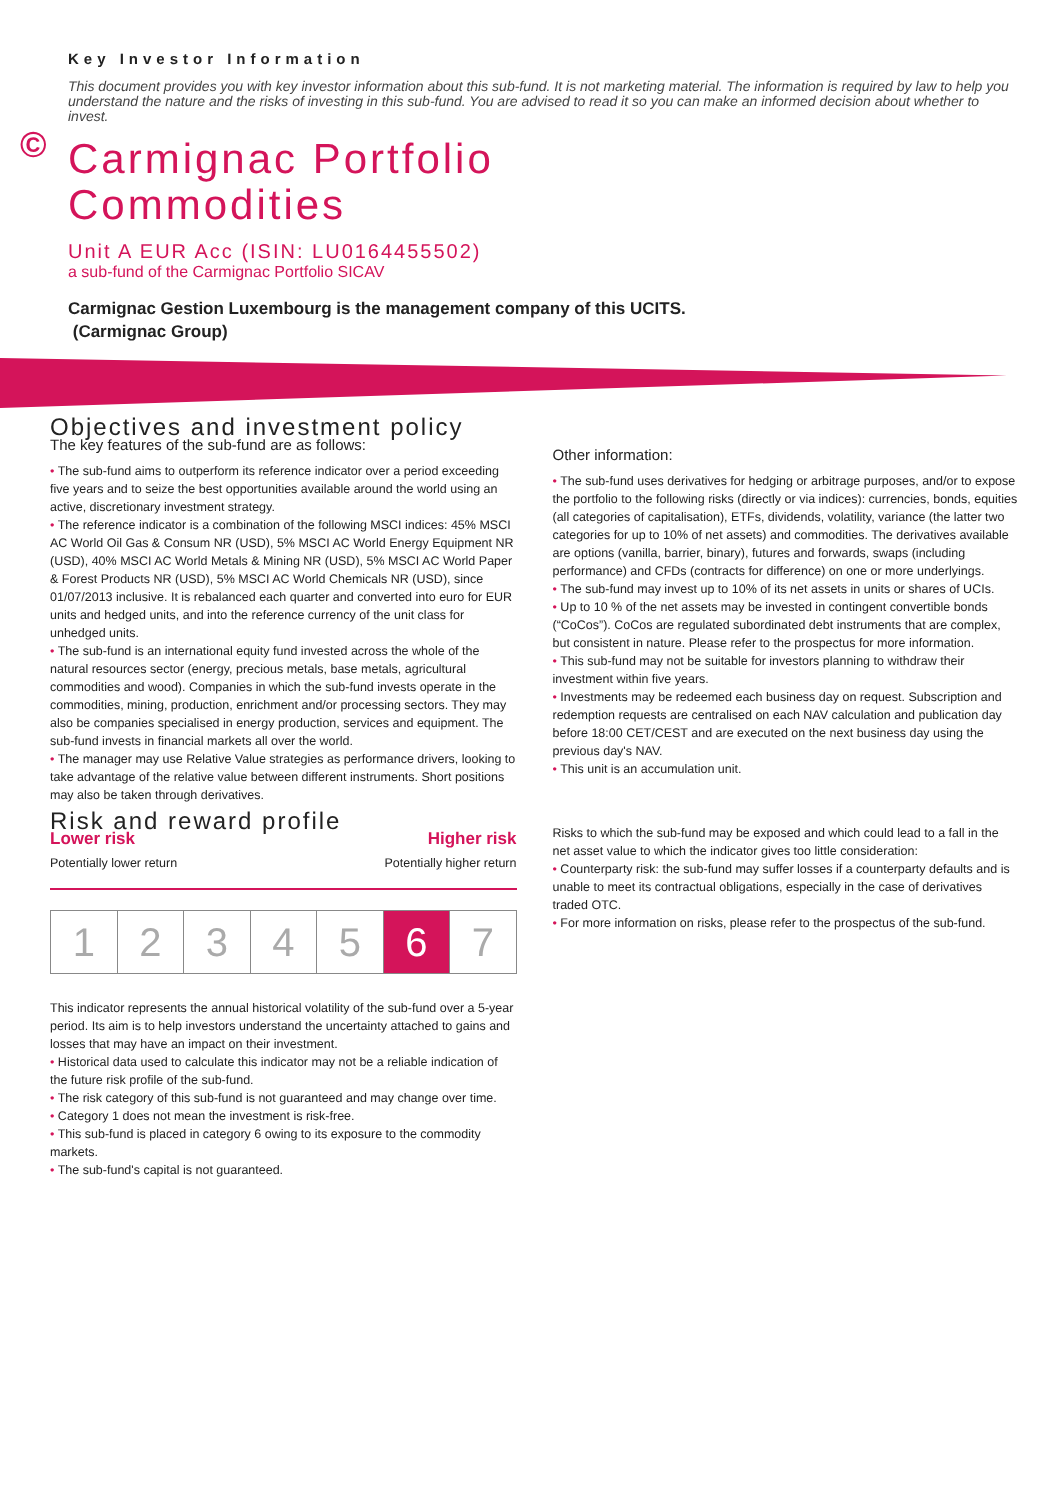©
Key Investor Information
This document provides you with key investor information about this sub-fund. It is not marketing material. The information is required by law to help you understand the nature and the risks of investing in this sub-fund. You are advised to read it so you can make an informed decision about whether to invest.
Carmignac Portfolio
Commodities
Unit A EUR Acc (ISIN: LU0164455502)
a sub-fund of the Carmignac Portfolio SICAV
Carmignac Gestion Luxembourg is the management company of this UCITS.
(Carmignac Group)
Objectives and investment policy
The key features of the sub-fund are as follows:
• The sub-fund aims to outperform its reference indicator over a period exceeding five years and to seize the best opportunities available around the world using an active, discretionary investment strategy.
• The reference indicator is a combination of the following MSCI indices: 45% MSCI AC World Oil Gas & Consum NR (USD), 5% MSCI AC World Energy Equipment NR (USD), 40% MSCI AC World Metals & Mining NR (USD), 5% MSCI AC World Paper & Forest Products NR (USD), 5% MSCI AC World Chemicals NR (USD), since 01/07/2013 inclusive. It is rebalanced each quarter and converted into euro for EUR units and hedged units, and into the reference currency of the unit class for unhedged units.
• The sub-fund is an international equity fund invested across the whole of the natural resources sector (energy, precious metals, base metals, agricultural commodities and wood). Companies in which the sub-fund invests operate in the commodities, mining, production, enrichment and/or processing sectors. They may also be companies specialised in energy production, services and equipment. The sub-fund invests in financial markets all over the world.
• The manager may use Relative Value strategies as performance drivers, looking to take advantage of the relative value between different instruments. Short positions may also be taken through derivatives.
Risk and reward profile
Lower risk Higher risk
Potentially lower return Potentially higher return
| 1 | 2 | 3 | 4 | 5 | 6 | 7 |
This indicator represents the annual historical volatility of the sub-fund over a 5-year period. Its aim is to help investors understand the uncertainty attached to gains and losses that may have an impact on their investment.
• Historical data used to calculate this indicator may not be a reliable indication of the future risk profile of the sub-fund.
• The risk category of this sub-fund is not guaranteed and may change over time.
• Category 1 does not mean the investment is risk-free.
• This sub-fund is placed in category 6 owing to its exposure to the commodity markets.
• The sub-fund's capital is not guaranteed.
Other information:
• The sub-fund uses derivatives for hedging or arbitrage purposes, and/or to expose the portfolio to the following risks (directly or via indices): currencies, bonds, equities (all categories of capitalisation), ETFs, dividends, volatility, variance (the latter two categories for up to 10% of net assets) and commodities. The derivatives available are options (vanilla, barrier, binary), futures and forwards, swaps (including performance) and CFDs (contracts for difference) on one or more underlyings.
• The sub-fund may invest up to 10% of its net assets in units or shares of UCIs.
• Up to 10 % of the net assets may be invested in contingent convertible bonds (“CoCos”). CoCos are regulated subordinated debt instruments that are complex, but consistent in nature. Please refer to the prospectus for more information.
• This sub-fund may not be suitable for investors planning to withdraw their investment within five years.
• Investments may be redeemed each business day on request. Subscription and redemption requests are centralised on each NAV calculation and publication day before 18:00 CET/CEST and are executed on the next business day using the previous day's NAV.
• This unit is an accumulation unit.
Risks to which the sub-fund may be exposed and which could lead to a fall in the net asset value to which the indicator gives too little consideration:
• Counterparty risk: the sub-fund may suffer losses if a counterparty defaults and is unable to meet its contractual obligations, especially in the case of derivatives traded OTC.
• For more information on risks, please refer to the prospectus of the sub-fund.